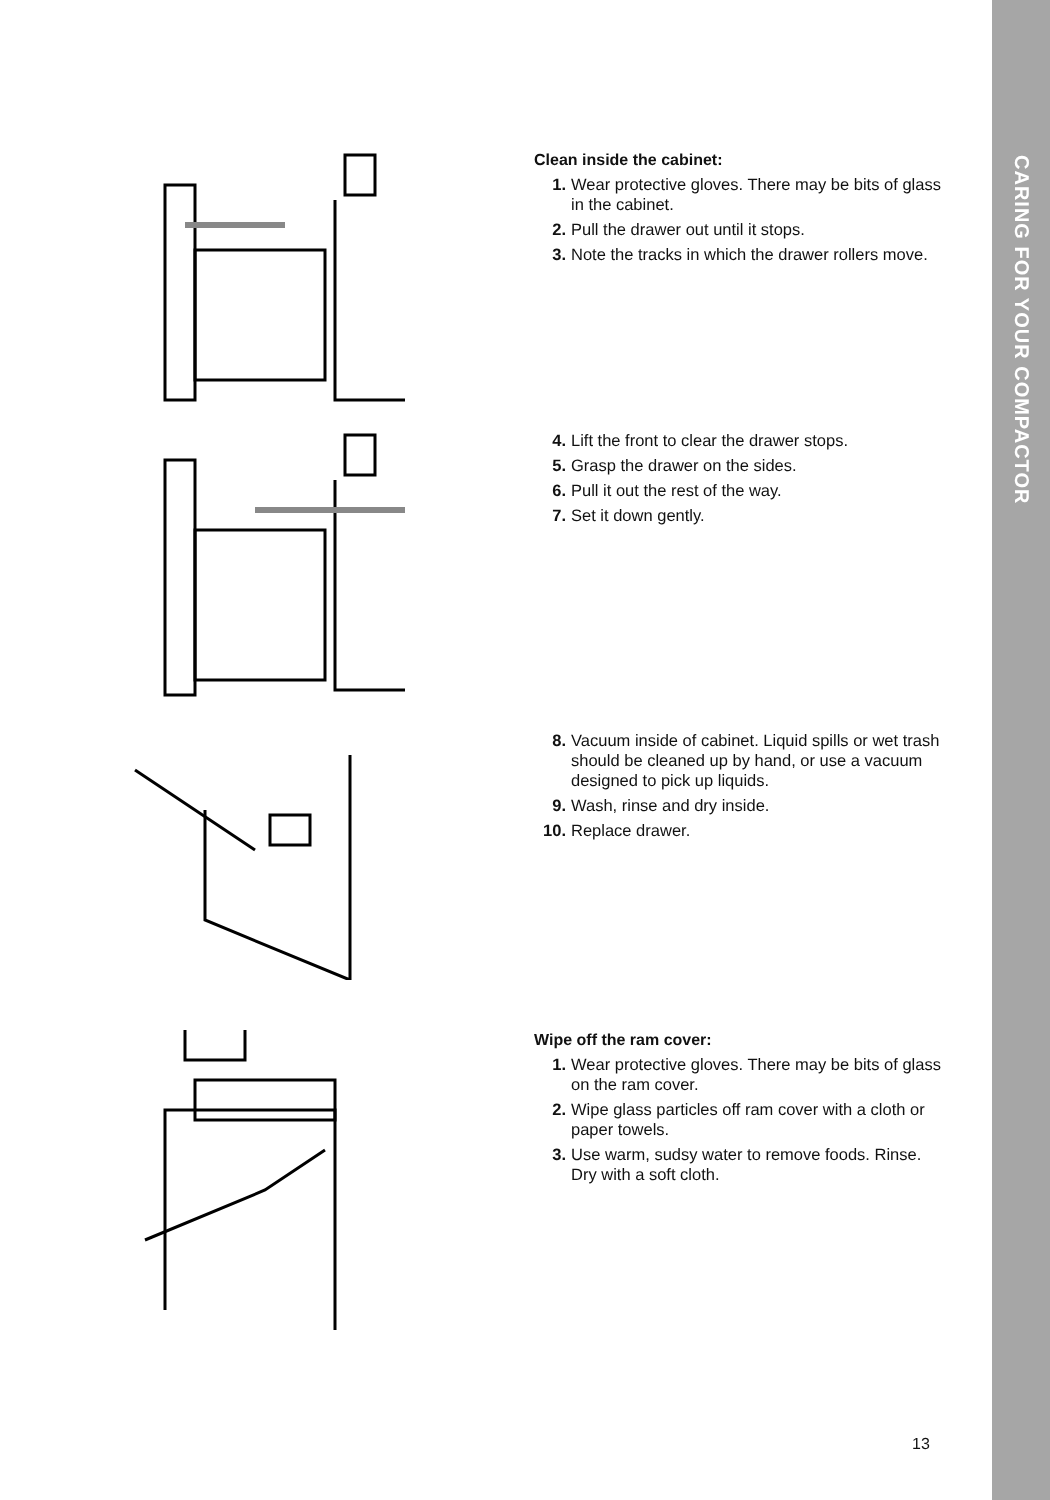CARING FOR YOUR COMPACTOR
Clean inside the cabinet:
1. Wear protective gloves. There may be bits of glass in the cabinet.
2. Pull the drawer out until it stops.
3. Note the tracks in which the drawer rollers move.
4. Lift the front to clear the drawer stops.
5. Grasp the drawer on the sides.
6. Pull it out the rest of the way.
7. Set it down gently.
8. Vacuum inside of cabinet. Liquid spills or wet trash should be cleaned up by hand, or use a vacuum designed to pick up liquids.
9. Wash, rinse and dry inside.
10. Replace drawer.
Wipe off the ram cover:
1. Wear protective gloves. There may be bits of glass on the ram cover.
2. Wipe glass particles off ram cover with a cloth or paper towels.
3. Use warm, sudsy water to remove foods. Rinse. Dry with a soft cloth.
13